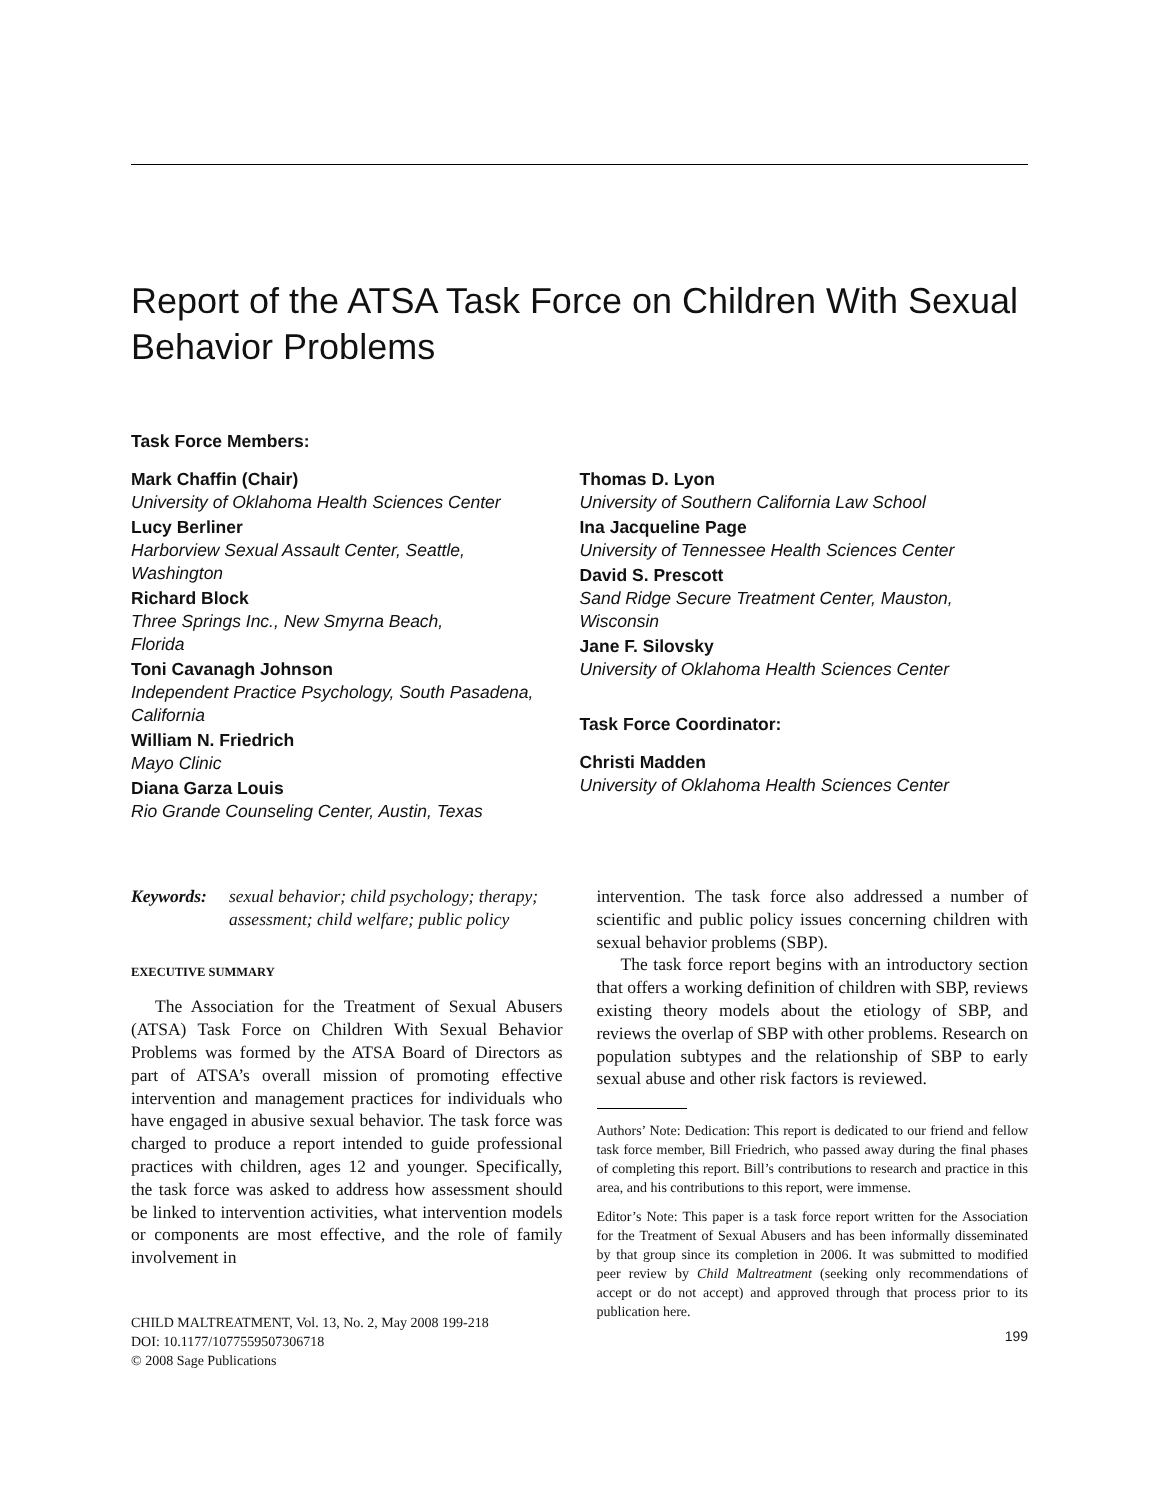Report of the ATSA Task Force on Children With Sexual Behavior Problems
Task Force Members:
Mark Chaffin (Chair)
University of Oklahoma Health Sciences Center
Lucy Berliner
Harborview Sexual Assault Center, Seattle,
Washington
Richard Block
Three Springs Inc., New Smyrna Beach,
Florida
Toni Cavanagh Johnson
Independent Practice Psychology, South Pasadena,
California
William N. Friedrich
Mayo Clinic
Diana Garza Louis
Rio Grande Counseling Center, Austin, Texas
Thomas D. Lyon
University of Southern California Law School
Ina Jacqueline Page
University of Tennessee Health Sciences Center
David S. Prescott
Sand Ridge Secure Treatment Center, Mauston,
Wisconsin
Jane F. Silovsky
University of Oklahoma Health Sciences Center
Task Force Coordinator:
Christi Madden
University of Oklahoma Health Sciences Center
Keywords: sexual behavior; child psychology; therapy; assessment; child welfare; public policy
EXECUTIVE SUMMARY
The Association for the Treatment of Sexual Abusers (ATSA) Task Force on Children With Sexual Behavior Problems was formed by the ATSA Board of Directors as part of ATSA’s overall mission of promoting effective intervention and management practices for individuals who have engaged in abusive sexual behavior. The task force was charged to produce a report intended to guide professional practices with children, ages 12 and younger. Specifically, the task force was asked to address how assessment should be linked to intervention activities, what intervention models or components are most effective, and the role of family involvement in
CHILD MALTREATMENT, Vol. 13, No. 2, May 2008 199-218
DOI: 10.1177/1077559507306718
© 2008 Sage Publications
intervention. The task force also addressed a number of scientific and public policy issues concerning children with sexual behavior problems (SBP).
The task force report begins with an introductory section that offers a working definition of children with SBP, reviews existing theory models about the etiology of SBP, and reviews the overlap of SBP with other problems. Research on population subtypes and the relationship of SBP to early sexual abuse and other risk factors is reviewed.
Authors’ Note: Dedication: This report is dedicated to our friend and fellow task force member, Bill Friedrich, who passed away during the final phases of completing this report. Bill’s contributions to research and practice in this area, and his contributions to this report, were immense.
Editor’s Note: This paper is a task force report written for the Association for the Treatment of Sexual Abusers and has been informally disseminated by that group since its completion in 2006. It was submitted to modified peer review by Child Maltreatment (seeking only recommendations of accept or do not accept) and approved through that process prior to its publication here.
199